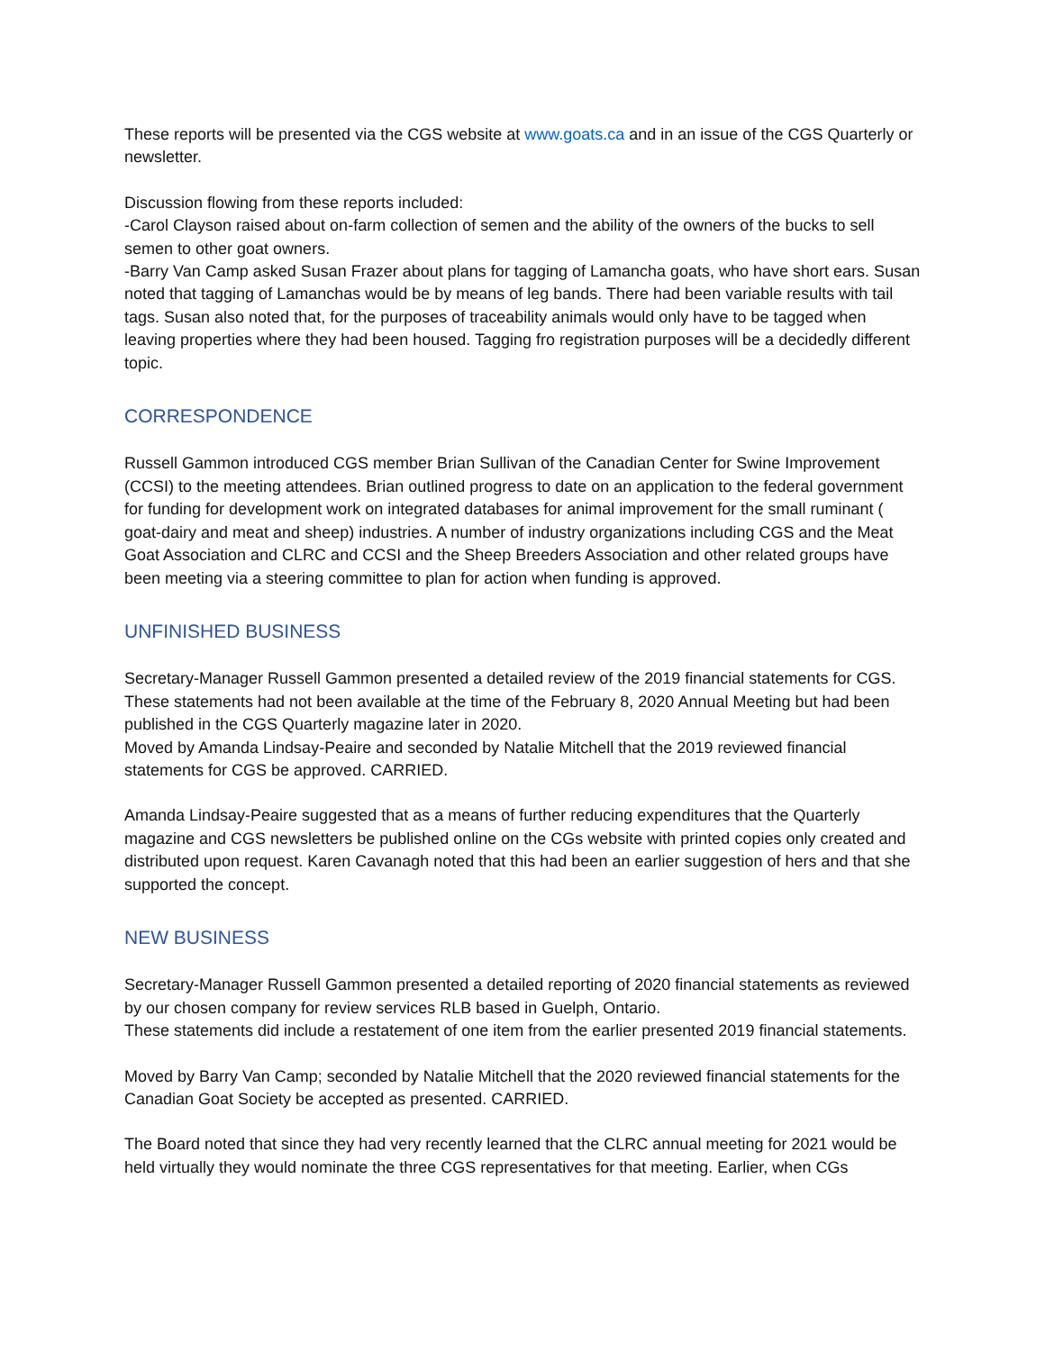These reports will be presented via the CGS website at www.goats.ca and in an issue of the CGS Quarterly or newsletter.
Discussion flowing from these reports included:
-Carol Clayson raised about on-farm collection of semen and the ability of the owners of the bucks to sell semen to other goat owners.
-Barry Van Camp asked Susan Frazer about plans for tagging of Lamancha goats, who have short ears. Susan noted that tagging of Lamanchas would be by means of leg bands. There had been variable results with tail tags. Susan also noted that, for the purposes of traceability animals would only have to be tagged when leaving properties where they had been housed. Tagging fro registration purposes will be a decidedly different topic.
CORRESPONDENCE
Russell Gammon introduced CGS member Brian Sullivan of the Canadian Center for Swine Improvement (CCSI) to the meeting attendees. Brian outlined progress to date on an application to the federal government for funding for development work on integrated databases for animal improvement for the small ruminant ( goat-dairy and meat and sheep) industries. A number of industry organizations including CGS and the Meat Goat Association and CLRC and CCSI and the Sheep Breeders Association and other related groups have been meeting via a steering committee to plan for action when funding is approved.
UNFINISHED BUSINESS
Secretary-Manager Russell Gammon presented a detailed review of the 2019 financial statements for CGS. These statements had not been available at the time of the February 8, 2020 Annual Meeting but had been published in the CGS Quarterly magazine later in 2020.
Moved by Amanda Lindsay-Peaire and seconded by Natalie Mitchell that the 2019 reviewed financial statements for CGS be approved. CARRIED.
Amanda Lindsay-Peaire suggested that as a means of further reducing expenditures that the Quarterly magazine and CGS newsletters be published online on the CGs website with printed copies only created and distributed upon request. Karen Cavanagh noted that this had been an earlier suggestion of hers and that she supported the concept.
NEW BUSINESS
Secretary-Manager Russell Gammon presented a detailed reporting of 2020 financial statements as reviewed by our chosen company for review services RLB based in Guelph, Ontario.
These statements did include a restatement of one item from the earlier presented 2019 financial statements.
Moved by Barry Van Camp; seconded by Natalie Mitchell that the 2020 reviewed financial statements for the Canadian Goat Society be accepted as presented. CARRIED.
The Board noted that since they had very recently learned that the CLRC annual meeting for 2021 would be held virtually they would nominate the three CGS representatives for that meeting. Earlier, when CGs